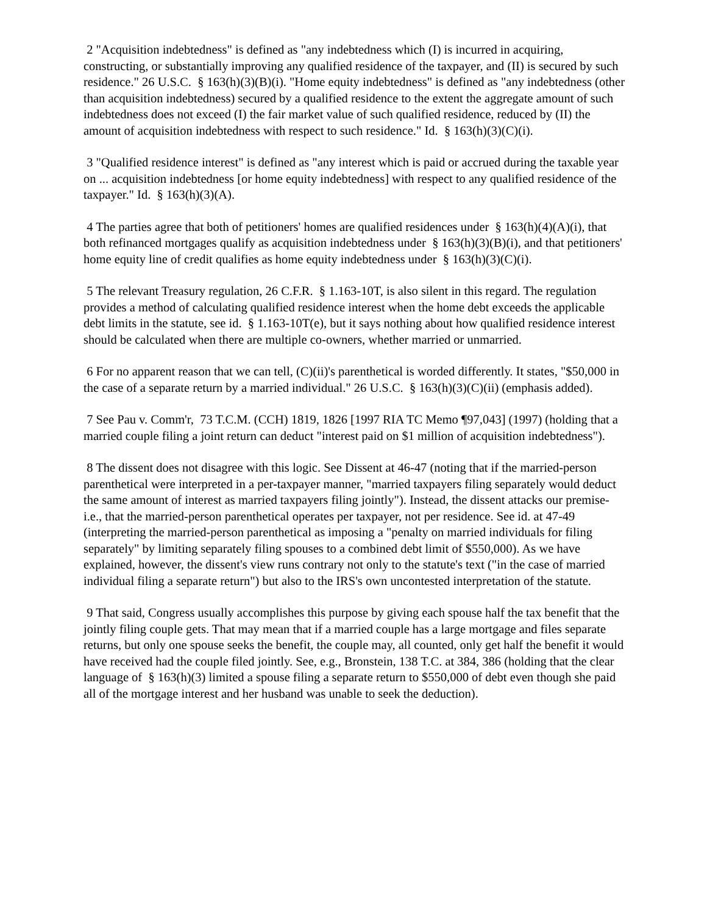2 "Acquisition indebtedness" is defined as "any indebtedness which (I) is incurred in acquiring, constructing, or substantially improving any qualified residence of the taxpayer, and (II) is secured by such residence." 26 U.S.C. § 163(h)(3)(B)(i). "Home equity indebtedness" is defined as "any indebtedness (other than acquisition indebtedness) secured by a qualified residence to the extent the aggregate amount of such indebtedness does not exceed (I) the fair market value of such qualified residence, reduced by (II) the amount of acquisition indebtedness with respect to such residence." Id. § 163(h)(3)(C)(i).
3 "Qualified residence interest" is defined as "any interest which is paid or accrued during the taxable year on ... acquisition indebtedness [or home equity indebtedness] with respect to any qualified residence of the taxpayer." Id. § 163(h)(3)(A).
4 The parties agree that both of petitioners' homes are qualified residences under § 163(h)(4)(A)(i), that both refinanced mortgages qualify as acquisition indebtedness under § 163(h)(3)(B)(i), and that petitioners' home equity line of credit qualifies as home equity indebtedness under § 163(h)(3)(C)(i).
5 The relevant Treasury regulation, 26 C.F.R. § 1.163-10T, is also silent in this regard. The regulation provides a method of calculating qualified residence interest when the home debt exceeds the applicable debt limits in the statute, see id. § 1.163-10T(e), but it says nothing about how qualified residence interest should be calculated when there are multiple co-owners, whether married or unmarried.
6 For no apparent reason that we can tell, (C)(ii)'s parenthetical is worded differently. It states, "$50,000 in the case of a separate return by a married individual." 26 U.S.C. § 163(h)(3)(C)(ii) (emphasis added).
7 See Pau v. Comm'r, 73 T.C.M. (CCH) 1819, 1826 [1997 RIA TC Memo ¶97,043] (1997) (holding that a married couple filing a joint return can deduct "interest paid on $1 million of acquisition indebtedness").
8 The dissent does not disagree with this logic. See Dissent at 46-47 (noting that if the married-person parenthetical were interpreted in a per-taxpayer manner, "married taxpayers filing separately would deduct the same amount of interest as married taxpayers filing jointly"). Instead, the dissent attacks our premise-i.e., that the married-person parenthetical operates per taxpayer, not per residence. See id. at 47-49 (interpreting the married-person parenthetical as imposing a "penalty on married individuals for filing separately" by limiting separately filing spouses to a combined debt limit of $550,000). As we have explained, however, the dissent's view runs contrary not only to the statute's text ("in the case of married individual filing a separate return") but also to the IRS's own uncontested interpretation of the statute.
9 That said, Congress usually accomplishes this purpose by giving each spouse half the tax benefit that the jointly filing couple gets. That may mean that if a married couple has a large mortgage and files separate returns, but only one spouse seeks the benefit, the couple may, all counted, only get half the benefit it would have received had the couple filed jointly. See, e.g., Bronstein, 138 T.C. at 384, 386 (holding that the clear language of § 163(h)(3) limited a spouse filing a separate return to $550,000 of debt even though she paid all of the mortgage interest and her husband was unable to seek the deduction).